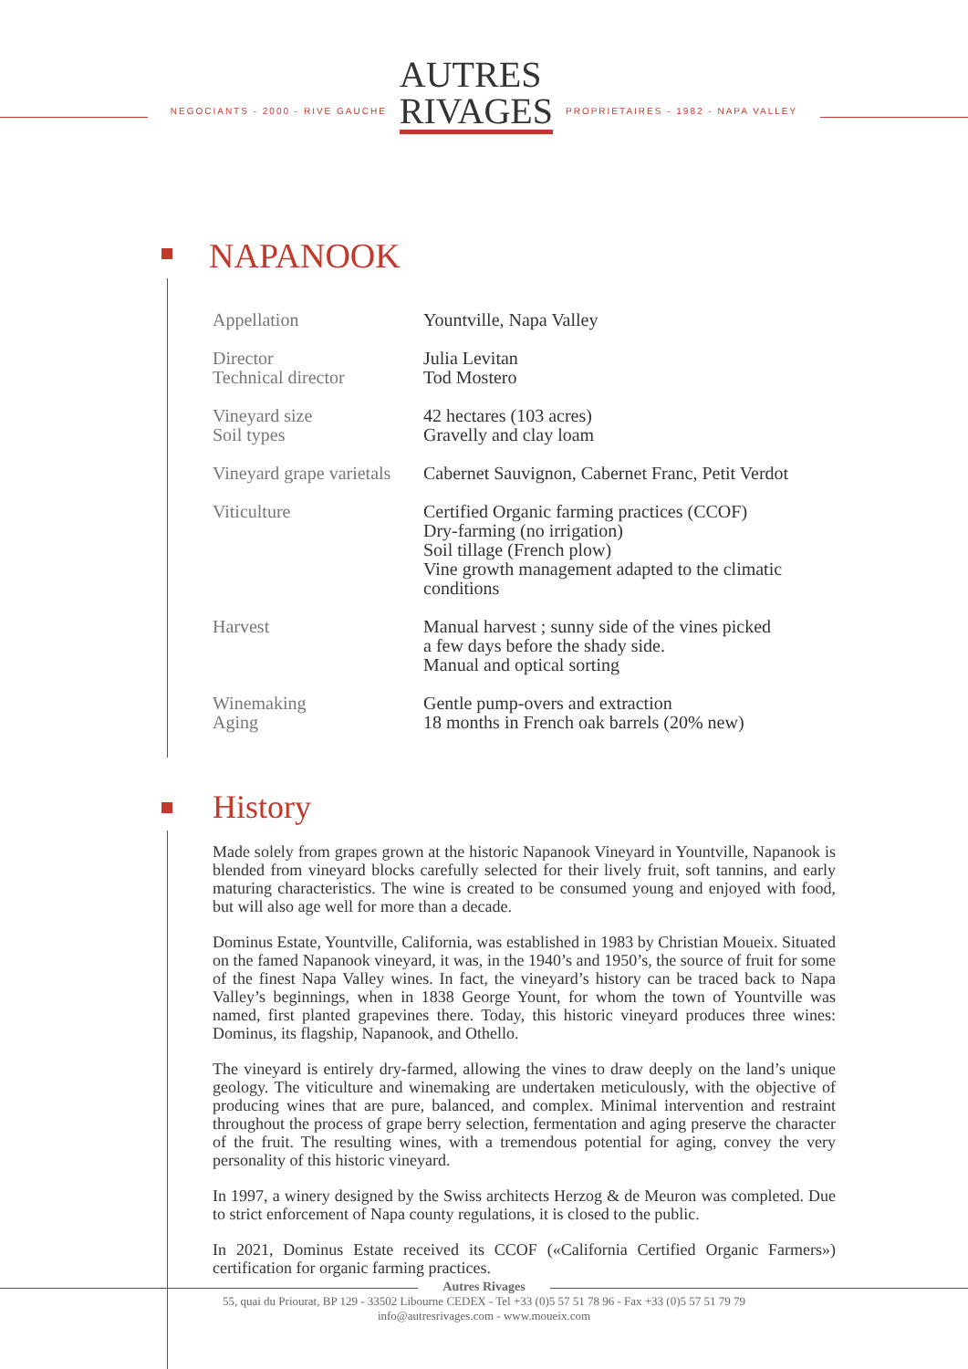NEGOCIANTS - 2000 - RIVE GAUCHE
AUTRES
RIVAGES
PROPRIETAIRES - 1982 - NAPA VALLEY
NAPANOOK
| Appellation | Yountville, Napa Valley |
| Director Technical director | Julia Levitan Tod Mostero |
| Vineyard size Soil types | 42 hectares (103 acres) Gravelly and clay loam |
| Vineyard grape varietals | Cabernet Sauvignon, Cabernet Franc, Petit Verdot |
| Viticulture | Certified Organic farming practices (CCOF) Dry-farming (no irrigation) Soil tillage (French plow) Vine growth management adapted to the climatic conditions |
| Harvest | Manual harvest ; sunny side of the vines picked a few days before the shady side. Manual and optical sorting |
| Winemaking Aging | Gentle pump-overs and extraction 18 months in French oak barrels (20% new) |
History
Made solely from grapes grown at the historic Napanook Vineyard in Yountville, Napanook is blended from vineyard blocks carefully selected for their lively fruit, soft tannins, and early maturing characteristics. The wine is created to be consumed young and enjoyed with food, but will also age well for more than a decade.
Dominus Estate, Yountville, California, was established in 1983 by Christian Moueix. Situated on the famed Napanook vineyard, it was, in the 1940’s and 1950’s, the source of fruit for some of the finest Napa Valley wines. In fact, the vineyard’s history can be traced back to Napa Valley’s beginnings, when in 1838 George Yount, for whom the town of Yountville was named, first planted grapevines there. Today, this historic vineyard produces three wines: Dominus, its flagship, Napanook, and Othello.
The vineyard is entirely dry-farmed, allowing the vines to draw deeply on the land’s unique geology. The viticulture and winemaking are undertaken meticulously, with the objective of producing wines that are pure, balanced, and complex. Minimal intervention and restraint throughout the process of grape berry selection, fermentation and aging preserve the character of the fruit. The resulting wines, with a tremendous potential for aging, convey the very personality of this historic vineyard.
In 1997, a winery designed by the Swiss architects Herzog & de Meuron was completed. Due to strict enforcement of Napa county regulations, it is closed to the public.
In 2021, Dominus Estate received its CCOF («California Certified Organic Farmers») certification for organic farming practices.
Autres Rivages
55, quai du Priourat, BP 129 - 33502 Libourne CEDEX - Tel +33 (0)5 57 51 78 96 - Fax +33 (0)5 57 51 79 79
info@autresrivages.com - www.moueix.com